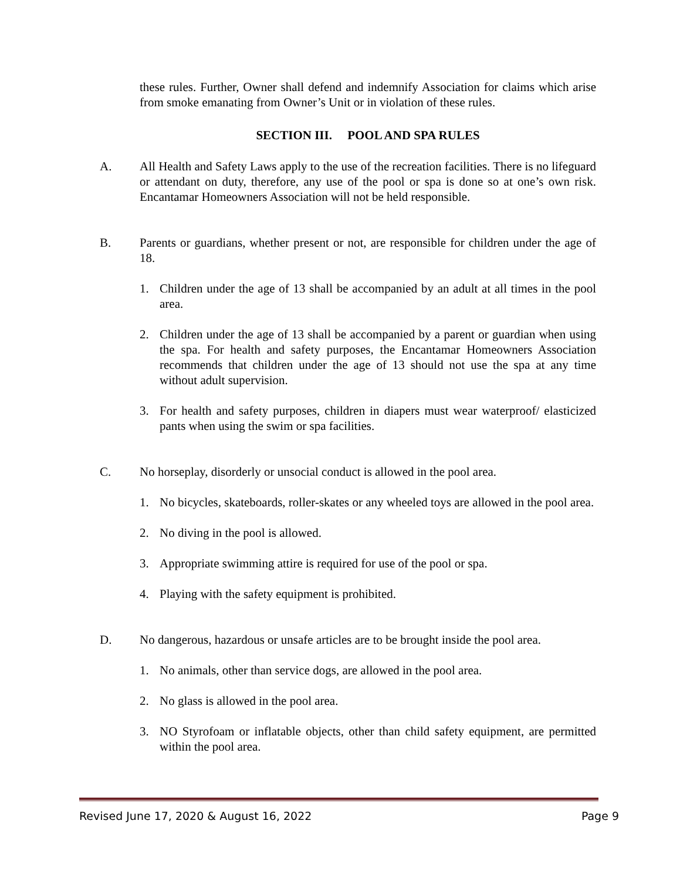these rules. Further, Owner shall defend and indemnify Association for claims which arise from smoke emanating from Owner’s Unit or in violation of these rules.
SECTION III. POOL AND SPA RULES
A. All Health and Safety Laws apply to the use of the recreation facilities. There is no lifeguard or attendant on duty, therefore, any use of the pool or spa is done so at one’s own risk. Encantamar Homeowners Association will not be held responsible.
B. Parents or guardians, whether present or not, are responsible for children under the age of 18.
1. Children under the age of 13 shall be accompanied by an adult at all times in the pool area.
2. Children under the age of 13 shall be accompanied by a parent or guardian when using the spa. For health and safety purposes, the Encantamar Homeowners Association recommends that children under the age of 13 should not use the spa at any time without adult supervision.
3. For health and safety purposes, children in diapers must wear waterproof/ elasticized pants when using the swim or spa facilities.
C. No horseplay, disorderly or unsocial conduct is allowed in the pool area.
1. No bicycles, skateboards, roller-skates or any wheeled toys are allowed in the pool area.
2. No diving in the pool is allowed.
3. Appropriate swimming attire is required for use of the pool or spa.
4. Playing with the safety equipment is prohibited.
D. No dangerous, hazardous or unsafe articles are to be brought inside the pool area.
1. No animals, other than service dogs, are allowed in the pool area.
2. No glass is allowed in the pool area.
3. NO Styrofoam or inflatable objects, other than child safety equipment, are permitted within the pool area.
Revised June 17, 2020 & August 16, 2022 Page 9